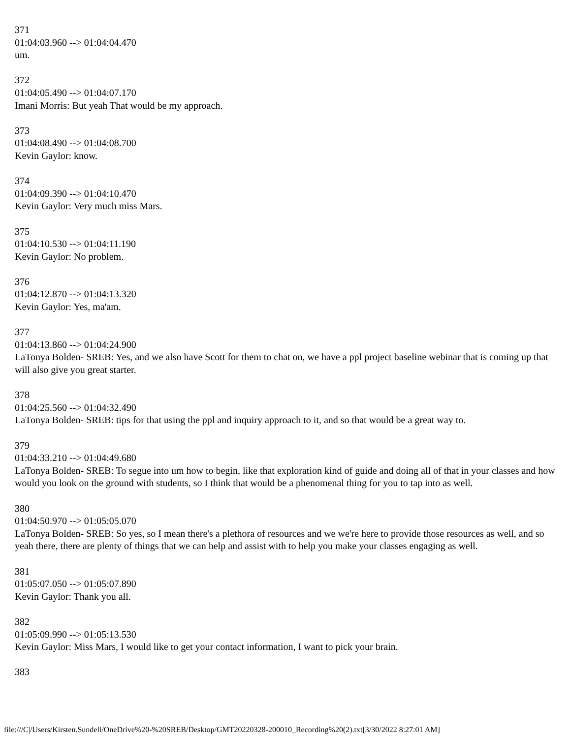371
01:04:03.960 --> 01:04:04.470
um.
372
01:04:05.490 --> 01:04:07.170
Imani Morris: But yeah That would be my approach.
373
01:04:08.490 --> 01:04:08.700
Kevin Gaylor: know.
374
01:04:09.390 --> 01:04:10.470
Kevin Gaylor: Very much miss Mars.
375
01:04:10.530 --> 01:04:11.190
Kevin Gaylor: No problem.
376
01:04:12.870 --> 01:04:13.320
Kevin Gaylor: Yes, ma'am.
377
01:04:13.860 --> 01:04:24.900
LaTonya Bolden- SREB: Yes, and we also have Scott for them to chat on, we have a ppl project baseline webinar that is coming up that will also give you great starter.
378
01:04:25.560 --> 01:04:32.490
LaTonya Bolden- SREB: tips for that using the ppl and inquiry approach to it, and so that would be a great way to.
379
01:04:33.210 --> 01:04:49.680
LaTonya Bolden- SREB: To segue into um how to begin, like that exploration kind of guide and doing all of that in your classes and how would you look on the ground with students, so I think that would be a phenomenal thing for you to tap into as well.
380
01:04:50.970 --> 01:05:05.070
LaTonya Bolden- SREB: So yes, so I mean there's a plethora of resources and we we're here to provide those resources as well, and so yeah there, there are plenty of things that we can help and assist with to help you make your classes engaging as well.
381
01:05:07.050 --> 01:05:07.890
Kevin Gaylor: Thank you all.
382
01:05:09.990 --> 01:05:13.530
Kevin Gaylor: Miss Mars, I would like to get your contact information, I want to pick your brain.
383
file:///C|/Users/Kirsten.Sundell/OneDrive%20-%20SREB/Desktop/GMT20220328-200010_Recording%20(2).txt[3/30/2022 8:27:01 AM]